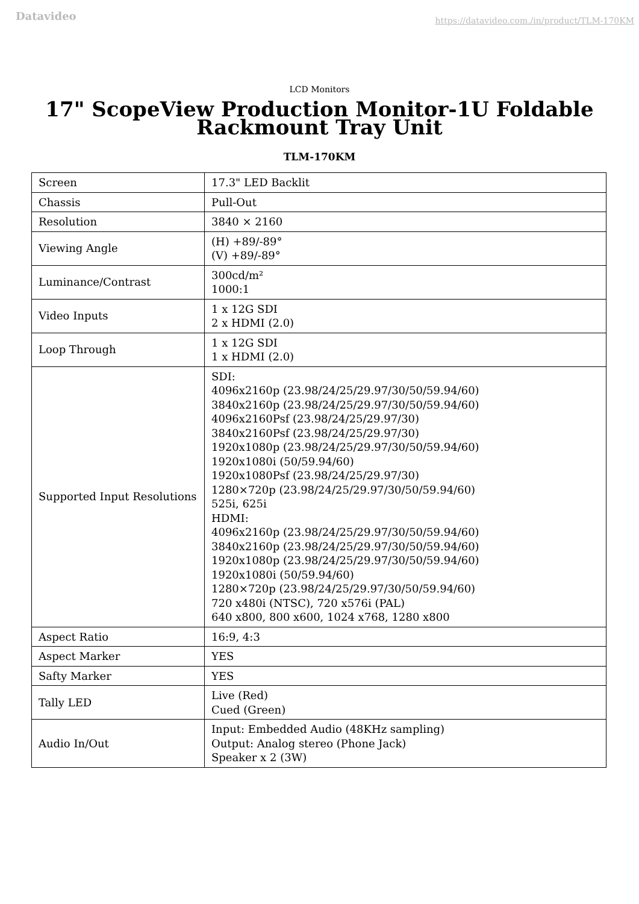Datavideo https://datavideo.com./in/product/TLM-170KM
LCD Monitors
17" ScopeView Production Monitor-1U Foldable Rackmount Tray Unit
TLM-170KM
| Screen | 17.3" LED Backlit |
| Chassis | Pull-Out |
| Resolution | 3840 × 2160 |
| Viewing Angle | (H) +89/-89° (V) +89/-89° |
| Luminance/Contrast | 300cd/m² 1000:1 |
| Video Inputs | 1 x 12G SDI 2 x HDMI (2.0) |
| Loop Through | 1 x 12G SDI 1 x HDMI (2.0) |
| Supported Input Resolutions | SDI: 4096x2160p (23.98/24/25/29.97/30/50/59.94/60) 3840x2160p (23.98/24/25/29.97/30/50/59.94/60) 4096x2160Psf (23.98/24/25/29.97/30) 3840x2160Psf (23.98/24/25/29.97/30) 1920x1080p (23.98/24/25/29.97/30/50/59.94/60) 1920x1080i (50/59.94/60) 1920x1080Psf (23.98/24/25/29.97/30) 1280×720p (23.98/24/25/29.97/30/50/59.94/60) 525i, 625i HDMI: 4096x2160p (23.98/24/25/29.97/30/50/59.94/60) 3840x2160p (23.98/24/25/29.97/30/50/59.94/60) 1920x1080p (23.98/24/25/29.97/30/50/59.94/60) 1920x1080i (50/59.94/60) 1280×720p (23.98/24/25/29.97/30/50/59.94/60) 720 x480i (NTSC), 720 x576i (PAL) 640 x800, 800 x600, 1024 x768, 1280 x800 |
| Aspect Ratio | 16:9, 4:3 |
| Aspect Marker | YES |
| Safty Marker | YES |
| Tally LED | Live (Red) Cued (Green) |
| Audio In/Out | Input: Embedded Audio (48KHz sampling) Output: Analog stereo (Phone Jack) Speaker x 2 (3W) |